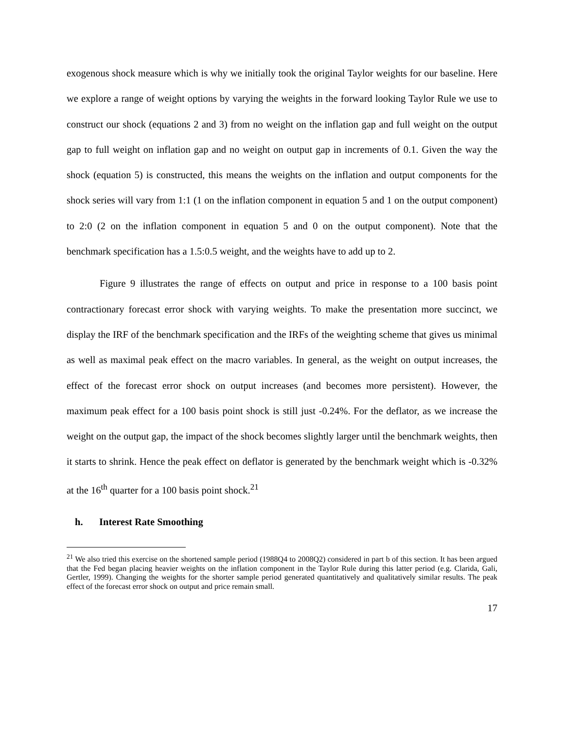exogenous shock measure which is why we initially took the original Taylor weights for our baseline. Here we explore a range of weight options by varying the weights in the forward looking Taylor Rule we use to construct our shock (equations 2 and 3) from no weight on the inflation gap and full weight on the output gap to full weight on inflation gap and no weight on output gap in increments of 0.1. Given the way the shock (equation 5) is constructed, this means the weights on the inflation and output components for the shock series will vary from 1:1 (1 on the inflation component in equation 5 and 1 on the output component) to 2:0 (2 on the inflation component in equation 5 and 0 on the output component). Note that the benchmark specification has a 1.5:0.5 weight, and the weights have to add up to 2.
Figure 9 illustrates the range of effects on output and price in response to a 100 basis point contractionary forecast error shock with varying weights. To make the presentation more succinct, we display the IRF of the benchmark specification and the IRFs of the weighting scheme that gives us minimal as well as maximal peak effect on the macro variables. In general, as the weight on output increases, the effect of the forecast error shock on output increases (and becomes more persistent). However, the maximum peak effect for a 100 basis point shock is still just -0.24%. For the deflator, as we increase the weight on the output gap, the impact of the shock becomes slightly larger until the benchmark weights, then it starts to shrink. Hence the peak effect on deflator is generated by the benchmark weight which is -0.32% at the 16<sup>th</sup> quarter for a 100 basis point shock.<sup>21</sup>
h. Interest Rate Smoothing
<sup>21</sup> We also tried this exercise on the shortened sample period (1988Q4 to 2008Q2) considered in part b of this section. It has been argued that the Fed began placing heavier weights on the inflation component in the Taylor Rule during this latter period (e.g. Clarida, Gali, Gertler, 1999). Changing the weights for the shorter sample period generated quantitatively and qualitatively similar results. The peak effect of the forecast error shock on output and price remain small.
17